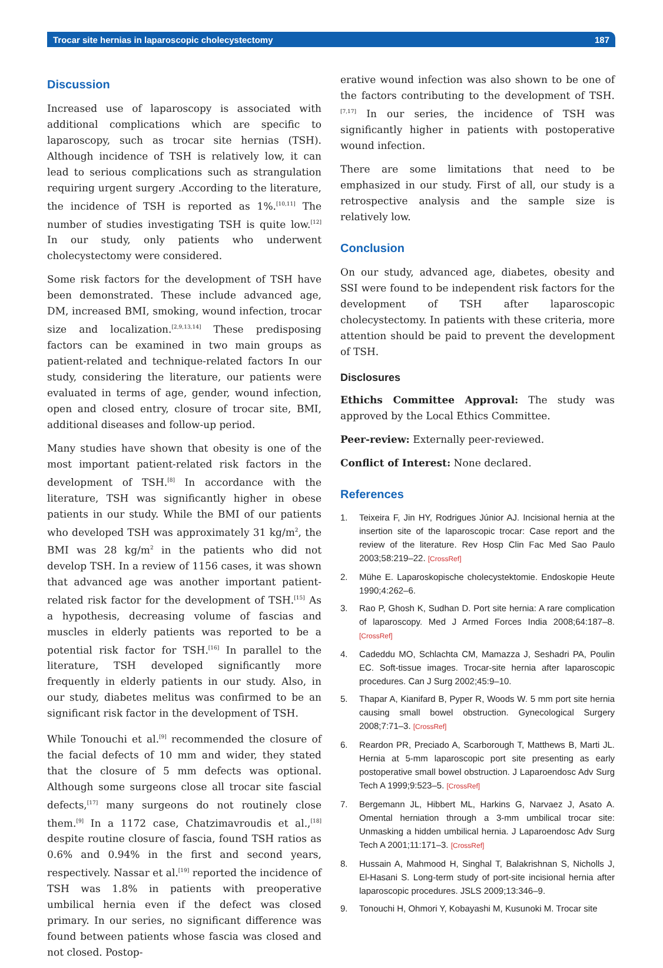Trocar site hernias in laparoscopic cholecystectomy 187
Discussion
Increased use of laparoscopy is associated with additional complications which are specific to laparoscopy, such as trocar site hernias (TSH). Although incidence of TSH is relatively low, it can lead to serious complications such as strangulation requiring urgent surgery .According to the literature, the incidence of TSH is reported as 1%.<sup>[10,11]</sup> The number of studies investigating TSH is quite low.<sup>[12]</sup> In our study, only patients who underwent cholecystectomy were considered.
Some risk factors for the development of TSH have been demonstrated. These include advanced age, DM, increased BMI, smoking, wound infection, trocar size and localization.<sup>[2,9,13,14]</sup> These predisposing factors can be examined in two main groups as patient-related and technique-related factors In our study, considering the literature, our patients were evaluated in terms of age, gender, wound infection, open and closed entry, closure of trocar site, BMI, additional diseases and follow-up period.
Many studies have shown that obesity is one of the most important patient-related risk factors in the development of TSH.<sup>[8]</sup> In accordance with the literature, TSH was significantly higher in obese patients in our study. While the BMI of our patients who developed TSH was approximately 31 kg/m<sup>2</sup>, the BMI was 28 kg/m<sup>2</sup> in the patients who did not develop TSH. In a review of 1156 cases, it was shown that advanced age was another important patient-related risk factor for the development of TSH.<sup>[15]</sup> As a hypothesis, decreasing volume of fascias and muscles in elderly patients was reported to be a potential risk factor for TSH.<sup>[16]</sup> In parallel to the literature, TSH developed significantly more frequently in elderly patients in our study. Also, in our study, diabetes melitus was confirmed to be an significant risk factor in the development of TSH.
While Tonouchi et al.<sup>[9]</sup> recommended the closure of the facial defects of 10 mm and wider, they stated that the closure of 5 mm defects was optional. Although some surgeons close all trocar site fascial defects,<sup>[17]</sup> many surgeons do not routinely close them.<sup>[9]</sup> In a 1172 case, Chatzimavroudis et al.,<sup>[18]</sup> despite routine closure of fascia, found TSH ratios as 0.6% and 0.94% in the first and second years, respectively. Nassar et al.<sup>[19]</sup> reported the incidence of TSH was 1.8% in patients with preoperative umbilical hernia even if the defect was closed primary. In our series, no significant difference was found between patients whose fascia was closed and not closed. Postop-
erative wound infection was also shown to be one of the factors contributing to the development of TSH.<sup>[7,17]</sup> In our series, the incidence of TSH was significantly higher in patients with postoperative wound infection.
There are some limitations that need to be emphasized in our study. First of all, our study is a retrospective analysis and the sample size is relatively low.
Conclusion
On our study, advanced age, diabetes, obesity and SSI were found to be independent risk factors for the development of TSH after laparoscopic cholecystectomy. In patients with these criteria, more attention should be paid to prevent the development of TSH.
Disclosures
Ethichs Committee Approval: The study was approved by the Local Ethics Committee.
Peer-review: Externally peer-reviewed.
Conflict of Interest: None declared.
References
1. Teixeira F, Jin HY, Rodrigues Júnior AJ. Incisional hernia at the insertion site of the laparoscopic trocar: Case report and the review of the literature. Rev Hosp Clin Fac Med Sao Paulo 2003;58:219–22. [CrossRef]
2. Mühe E. Laparoskopische cholecystektomie. Endoskopie Heute 1990;4:262–6.
3. Rao P, Ghosh K, Sudhan D. Port site hernia: A rare complication of laparoscopy. Med J Armed Forces India 2008;64:187–8. [CrossRef]
4. Cadeddu MO, Schlachta CM, Mamazza J, Seshadri PA, Poulin EC. Soft-tissue images. Trocar-site hernia after laparoscopic procedures. Can J Surg 2002;45:9–10.
5. Thapar A, Kianifard B, Pyper R, Woods W. 5 mm port site hernia causing small bowel obstruction. Gynecological Surgery 2008;7:71–3. [CrossRef]
6. Reardon PR, Preciado A, Scarborough T, Matthews B, Marti JL. Hernia at 5-mm laparoscopic port site presenting as early postoperative small bowel obstruction. J Laparoendosc Adv Surg Tech A 1999;9:523–5. [CrossRef]
7. Bergemann JL, Hibbert ML, Harkins G, Narvaez J, Asato A. Omental herniation through a 3-mm umbilical trocar site: Unmasking a hidden umbilical hernia. J Laparoendosc Adv Surg Tech A 2001;11:171–3. [CrossRef]
8. Hussain A, Mahmood H, Singhal T, Balakrishnan S, Nicholls J, El-Hasani S. Long-term study of port-site incisional hernia after laparoscopic procedures. JSLS 2009;13:346–9.
9. Tonouchi H, Ohmori Y, Kobayashi M, Kusunoki M. Trocar site